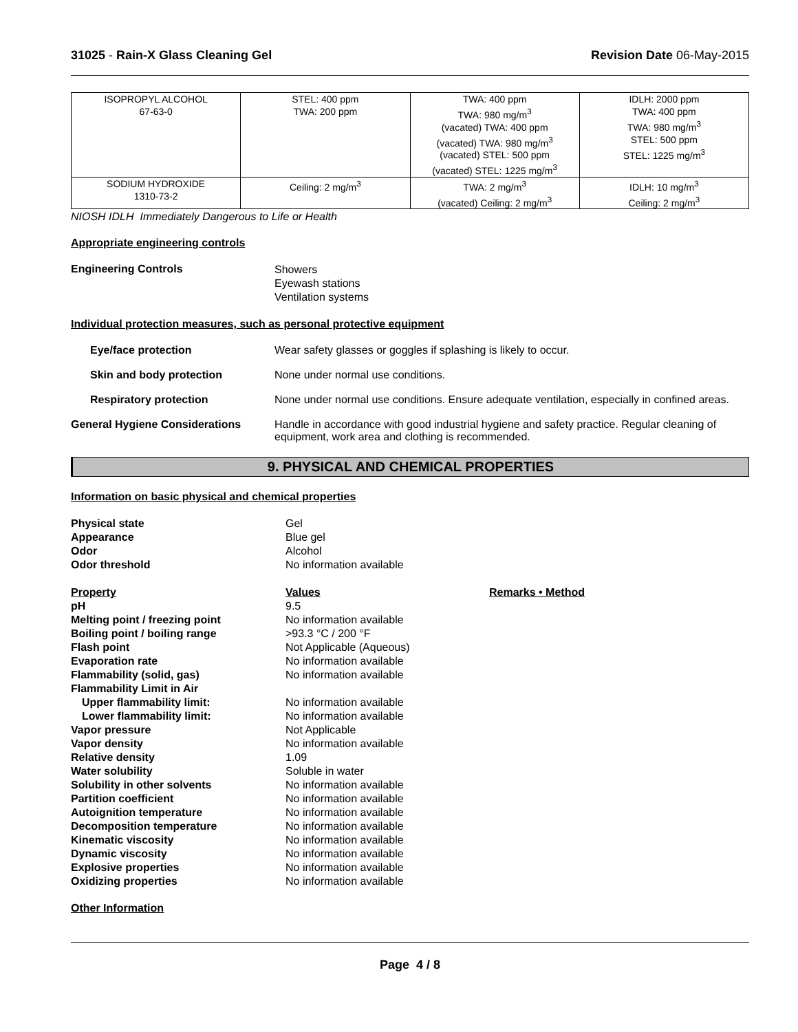31025 - Rain-X Glass Cleaning Gel Revision Date 06-May-2015
| ISOPROPYL ALCOHOL 67-63-0 | STEL: 400 ppm TWA: 200 ppm | TWA: 400 ppm TWA: 980 mg/m<sup>3</sup> (vacated) TWA: 400 ppm (vacated) TWA: 980 mg/m<sup>3</sup> (vacated) STEL: 500 ppm (vacated) STEL: 1225 mg/m<sup>3</sup> | IDLH: 2000 ppm TWA: 400 ppm TWA: 980 mg/m<sup>3</sup> STEL: 500 ppm STEL: 1225 mg/m<sup>3</sup> |
| SODIUM HYDROXIDE 1310-73-2 | Ceiling: 2 mg/m<sup>3</sup> | TWA: 2 mg/m<sup>3</sup> (vacated) Ceiling: 2 mg/m<sup>3</sup> | IDLH: 10 mg/m<sup>3</sup> Ceiling: 2 mg/m<sup>3</sup> |
NIOSH IDLH Immediately Dangerous to Life or Health
Appropriate engineering controls
Engineering Controls
Showers
Eyewash stations
Ventilation systems
Individual protection measures, such as personal protective equipment
Eye/face protection Wear safety glasses or goggles if splashing is likely to occur.
Skin and body protection None under normal use conditions.
Respiratory protection None under normal use conditions. Ensure adequate ventilation, especially in confined areas.
General Hygiene Considerations Handle in accordance with good industrial hygiene and safety practice. Regular cleaning of equipment, work area and clothing is recommended.
9. PHYSICAL AND CHEMICAL PROPERTIES
Information on basic physical and chemical properties
| Physical state | Gel | |
| Appearance | Blue gel | |
| Odor | Alcohol | |
| Odor threshold | No information available | |
| Property | Values | Remarks • Method |
| pH | 9.5 | |
| Melting point / freezing point | No information available | |
| Boiling point / boiling range | >93.3 °C / 200 °F | |
| Flash point | Not Applicable (Aqueous) | |
| Evaporation rate | No information available | |
| Flammability (solid, gas) | No information available | |
| Flammability Limit in Air | | |
| Upper flammability limit: | No information available | |
| Lower flammability limit: | No information available | |
| Vapor pressure | Not Applicable | |
| Vapor density | No information available | |
| Relative density | 1.09 | |
| Water solubility | Soluble in water | |
| Solubility in other solvents | No information available | |
| Partition coefficient | No information available | |
| Autoignition temperature | No information available | |
| Decomposition temperature | No information available | |
| Kinematic viscosity | No information available | |
| Dynamic viscosity | No information available | |
| Explosive properties | No information available | |
| Oxidizing properties | No information available | |
Other Information
Page 4 / 8